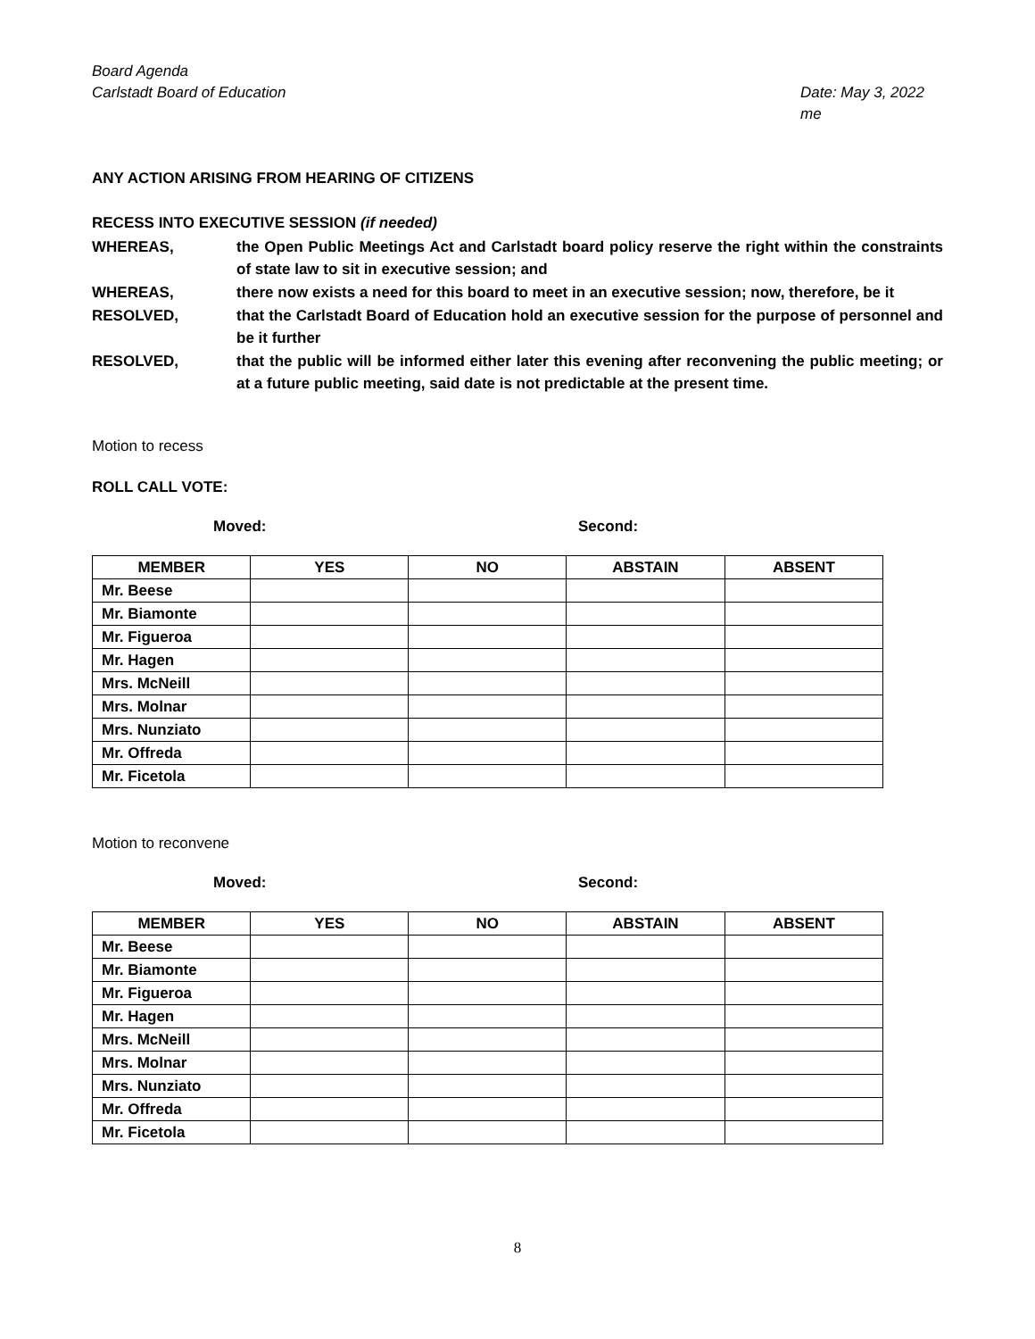Board Agenda
Carlstadt Board of Education Date: May 3, 2022
me
ANY ACTION ARISING FROM HEARING OF CITIZENS
RECESS INTO EXECUTIVE SESSION (if needed)
WHEREAS, the Open Public Meetings Act and Carlstadt board policy reserve the right within the constraints of state law to sit in executive session; and
WHEREAS, there now exists a need for this board to meet in an executive session; now, therefore, be it
RESOLVED, that the Carlstadt Board of Education hold an executive session for the purpose of personnel and be it further
RESOLVED, that the public will be informed either later this evening after reconvening the public meeting; or at a future public meeting, said date is not predictable at the present time.
Motion to recess
ROLL CALL VOTE:
Moved: Second:
| MEMBER | YES | NO | ABSTAIN | ABSENT |
| --- | --- | --- | --- | --- |
| Mr. Beese | | | | |
| Mr. Biamonte | | | | |
| Mr. Figueroa | | | | |
| Mr. Hagen | | | | |
| Mrs. McNeill | | | | |
| Mrs. Molnar | | | | |
| Mrs. Nunziato | | | | |
| Mr. Offreda | | | | |
| Mr. Ficetola | | | | |
Motion to reconvene
Moved: Second:
| MEMBER | YES | NO | ABSTAIN | ABSENT |
| --- | --- | --- | --- | --- |
| Mr. Beese | | | | |
| Mr. Biamonte | | | | |
| Mr. Figueroa | | | | |
| Mr. Hagen | | | | |
| Mrs. McNeill | | | | |
| Mrs. Molnar | | | | |
| Mrs. Nunziato | | | | |
| Mr. Offreda | | | | |
| Mr. Ficetola | | | | |
8